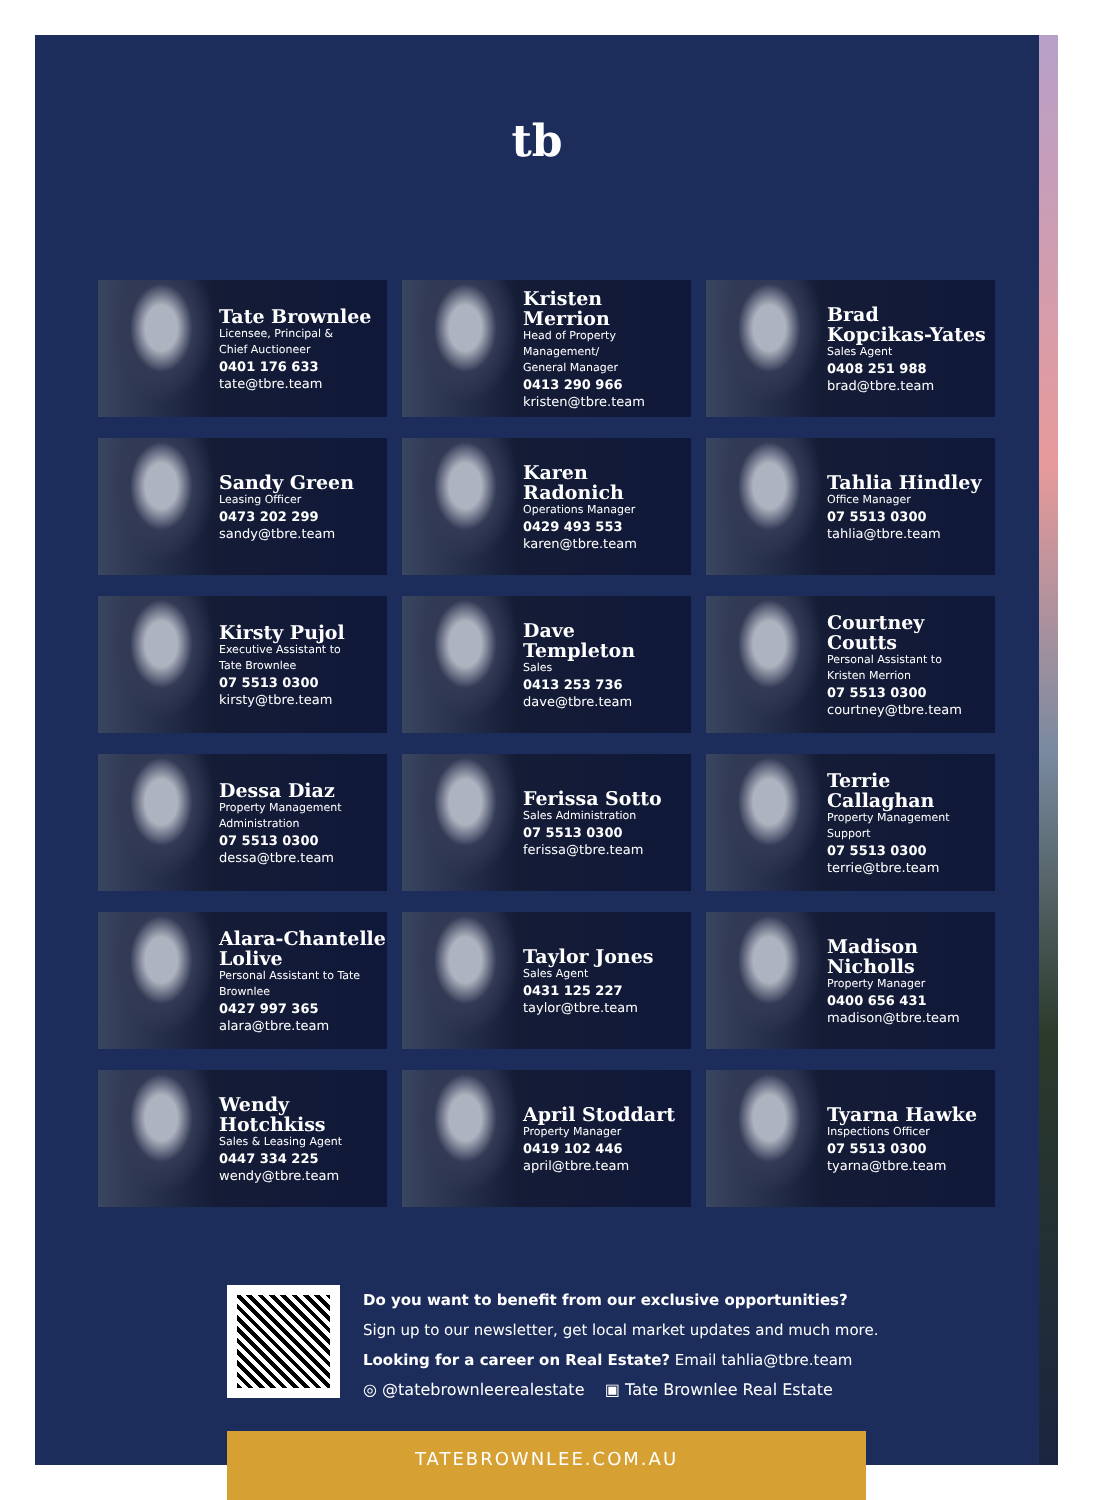tb
Tate Brownlee
Licensee, Principal &
Chief Auctioneer
0401 176 633
tate@tbre.team
Kristen Merrion
Head of Property Management/
General Manager
0413 290 966
kristen@tbre.team
Brad
Kopcikas-Yates
Sales Agent
0408 251 988
brad@tbre.team
Sandy Green
Leasing Officer
0473 202 299
sandy@tbre.team
Karen Radonich
Operations Manager
0429 493 553
karen@tbre.team
Tahlia Hindley
Office Manager
07 5513 0300
tahlia@tbre.team
Kirsty Pujol
Executive Assistant to
Tate Brownlee
07 5513 0300
kirsty@tbre.team
Dave Templeton
Sales
0413 253 736
dave@tbre.team
Courtney Coutts
Personal Assistant to
Kristen Merrion
07 5513 0300
courtney@tbre.team
Dessa Diaz
Property Management
Administration
07 5513 0300
dessa@tbre.team
Ferissa Sotto
Sales Administration
07 5513 0300
ferissa@tbre.team
Terrie Callaghan
Property Management Support
07 5513 0300
terrie@tbre.team
Alara-Chantelle
Lolive
Personal Assistant to Tate Brownlee
0427 997 365
alara@tbre.team
Taylor Jones
Sales Agent
0431 125 227
taylor@tbre.team
Madison Nicholls
Property Manager
0400 656 431
madison@tbre.team
Wendy Hotchkiss
Sales & Leasing Agent
0447 334 225
wendy@tbre.team
April Stoddart
Property Manager
0419 102 446
april@tbre.team
Tyarna Hawke
Inspections Officer
07 5513 0300
tyarna@tbre.team
Do you want to benefit from our exclusive opportunities?
Sign up to our newsletter, get local market updates and much more.
Looking for a career on Real Estate? Email tahlia@tbre.team
◎ @tatebrownleerealestate ▣ Tate Brownlee Real Estate
TATEBROWNLEE.COM.AU